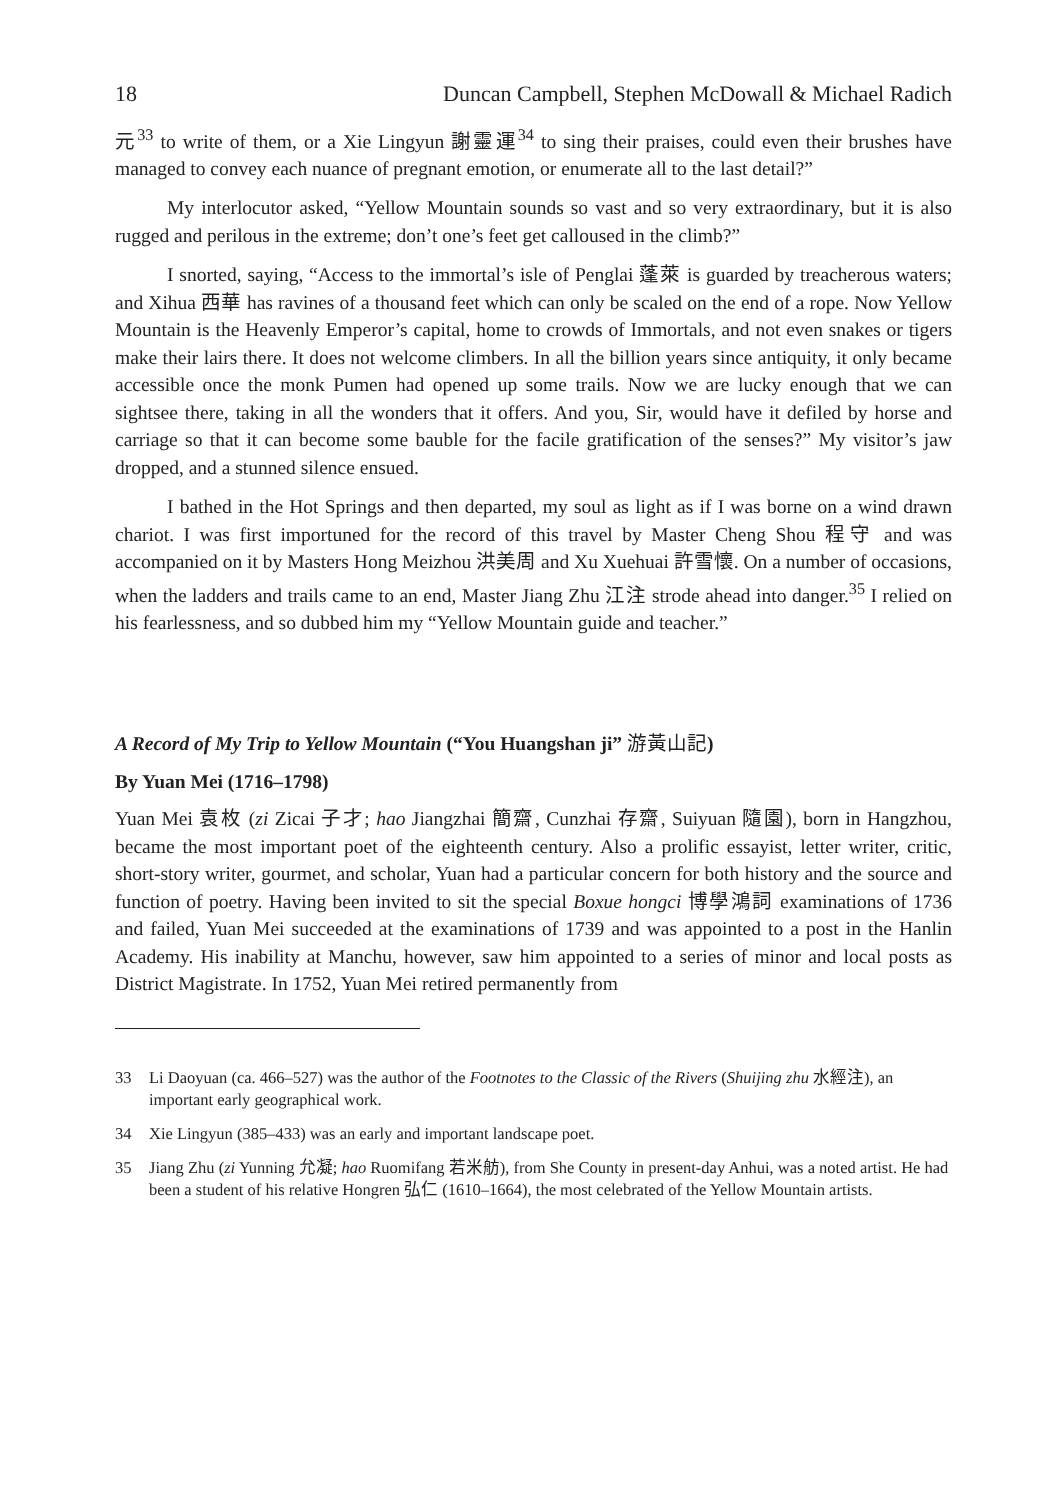18 Duncan Campbell, Stephen McDowall & Michael Radich
元<sup>33</sup> to write of them, or a Xie Lingyun 謝靈運<sup>34</sup> to sing their praises, could even their brushes have managed to convey each nuance of pregnant emotion, or enumerate all to the last detail?”
My interlocutor asked, “Yellow Mountain sounds so vast and so very extraordinary, but it is also rugged and perilous in the extreme; don’t one’s feet get calloused in the climb?”
I snorted, saying, “Access to the immortal’s isle of Penglai 蓬萊 is guarded by treacherous waters; and Xihua 西華 has ravines of a thousand feet which can only be scaled on the end of a rope. Now Yellow Mountain is the Heavenly Emperor’s capital, home to crowds of Immortals, and not even snakes or tigers make their lairs there. It does not welcome climbers. In all the billion years since antiquity, it only became accessible once the monk Pumen had opened up some trails. Now we are lucky enough that we can sightsee there, taking in all the wonders that it offers. And you, Sir, would have it defiled by horse and carriage so that it can become some bauble for the facile gratification of the senses?” My visitor’s jaw dropped, and a stunned silence ensued.
I bathed in the Hot Springs and then departed, my soul as light as if I was borne on a wind drawn chariot. I was first importuned for the record of this travel by Master Cheng Shou 程守 and was accompanied on it by Masters Hong Meizhou 洪美周 and Xu Xuehuai 許雪懷. On a number of occasions, when the ladders and trails came to an end, Master Jiang Zhu 江注 strode ahead into danger.<sup>35</sup> I relied on his fearlessness, and so dubbed him my “Yellow Mountain guide and teacher.”
A Record of My Trip to Yellow Mountain (“You Huangshan ji” 游黃山記)
By Yuan Mei (1716–1798)
Yuan Mei 袁枚 (zi Zicai 子才; hao Jiangzhai 簡齋, Cunzhai 存齋, Suiyuan 隨園), born in Hangzhou, became the most important poet of the eighteenth century. Also a prolific essayist, letter writer, critic, short-story writer, gourmet, and scholar, Yuan had a particular concern for both history and the source and function of poetry. Having been invited to sit the special Boxue hongci 博學鴻詞 examinations of 1736 and failed, Yuan Mei succeeded at the examinations of 1739 and was appointed to a post in the Hanlin Academy. His inability at Manchu, however, saw him appointed to a series of minor and local posts as District Magistrate. In 1752, Yuan Mei retired permanently from
33 Li Daoyuan (ca. 466–527) was the author of the Footnotes to the Classic of the Rivers (Shuijing zhu 水經注), an important early geographical work.
34 Xie Lingyun (385–433) was an early and important landscape poet.
35 Jiang Zhu (zi Yunning 允凝; hao Ruomifang 若米舫), from She County in present-day Anhui, was a noted artist. He had been a student of his relative Hongren 弘仁 (1610–1664), the most celebrated of the Yellow Mountain artists.